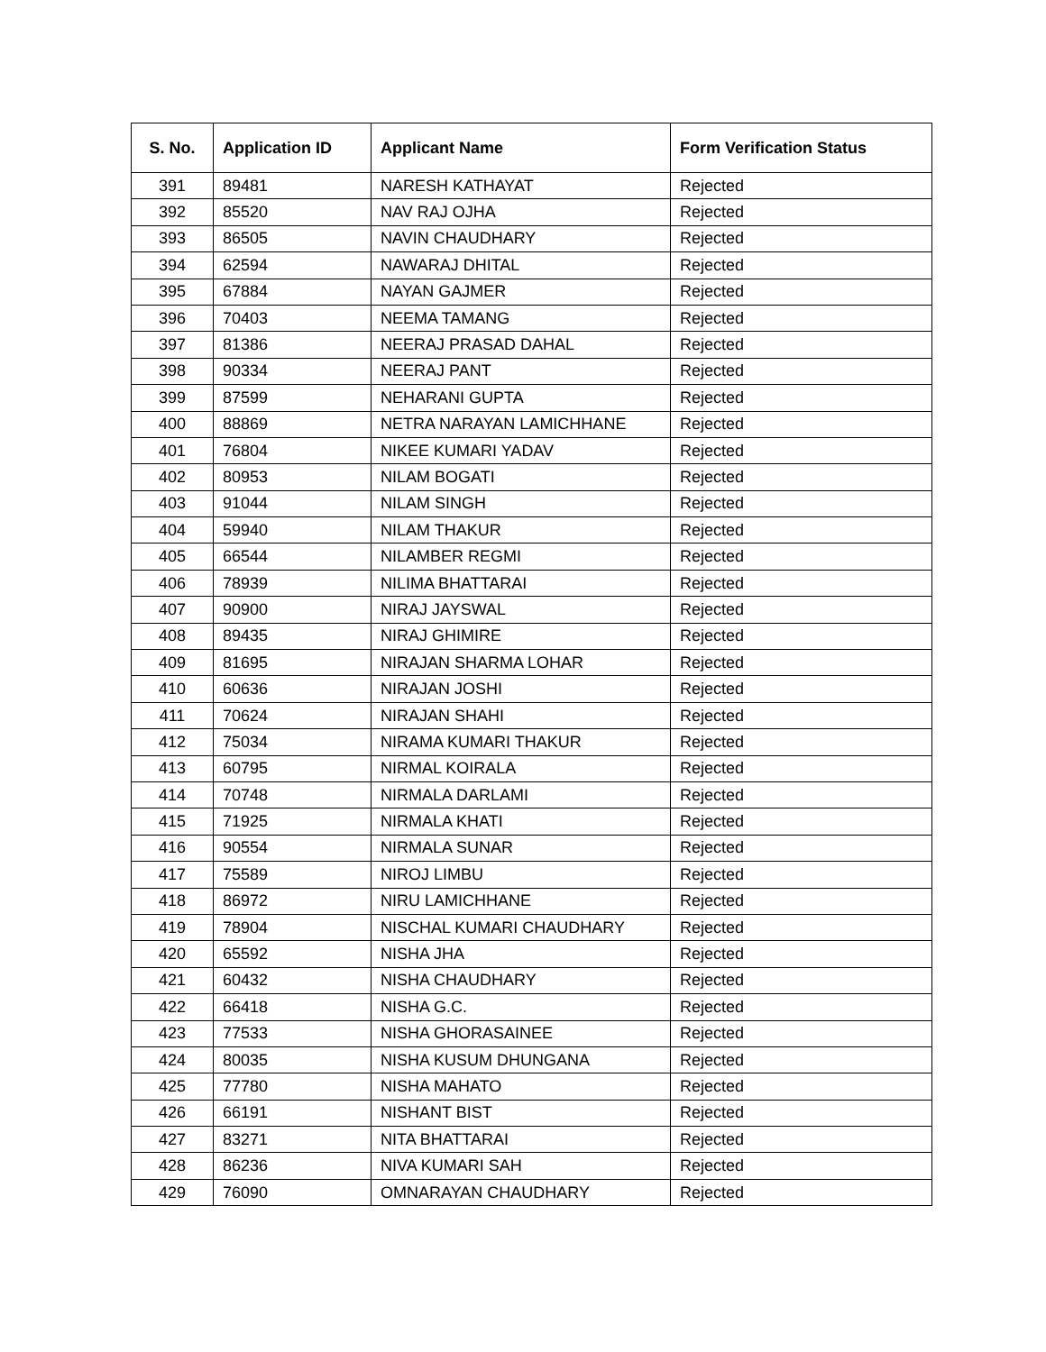| S. No. | Application ID | Applicant Name | Form Verification Status |
| --- | --- | --- | --- |
| 391 | 89481 | NARESH KATHAYAT | Rejected |
| 392 | 85520 | NAV RAJ OJHA | Rejected |
| 393 | 86505 | NAVIN CHAUDHARY | Rejected |
| 394 | 62594 | NAWARAJ DHITAL | Rejected |
| 395 | 67884 | NAYAN GAJMER | Rejected |
| 396 | 70403 | NEEMA TAMANG | Rejected |
| 397 | 81386 | NEERAJ PRASAD DAHAL | Rejected |
| 398 | 90334 | NEERAJ PANT | Rejected |
| 399 | 87599 | NEHARANI GUPTA | Rejected |
| 400 | 88869 | NETRA NARAYAN LAMICHHANE | Rejected |
| 401 | 76804 | NIKEE KUMARI YADAV | Rejected |
| 402 | 80953 | NILAM BOGATI | Rejected |
| 403 | 91044 | NILAM SINGH | Rejected |
| 404 | 59940 | NILAM THAKUR | Rejected |
| 405 | 66544 | NILAMBER REGMI | Rejected |
| 406 | 78939 | NILIMA BHATTARAI | Rejected |
| 407 | 90900 | NIRAJ JAYSWAL | Rejected |
| 408 | 89435 | NIRAJ GHIMIRE | Rejected |
| 409 | 81695 | NIRAJAN SHARMA LOHAR | Rejected |
| 410 | 60636 | NIRAJAN JOSHI | Rejected |
| 411 | 70624 | NIRAJAN SHAHI | Rejected |
| 412 | 75034 | NIRAMA KUMARI THAKUR | Rejected |
| 413 | 60795 | NIRMAL KOIRALA | Rejected |
| 414 | 70748 | NIRMALA DARLAMI | Rejected |
| 415 | 71925 | NIRMALA KHATI | Rejected |
| 416 | 90554 | NIRMALA SUNAR | Rejected |
| 417 | 75589 | NIROJ LIMBU | Rejected |
| 418 | 86972 | NIRU LAMICHHANE | Rejected |
| 419 | 78904 | NISCHAL KUMARI CHAUDHARY | Rejected |
| 420 | 65592 | NISHA JHA | Rejected |
| 421 | 60432 | NISHA CHAUDHARY | Rejected |
| 422 | 66418 | NISHA G.C. | Rejected |
| 423 | 77533 | NISHA GHORASAINEE | Rejected |
| 424 | 80035 | NISHA KUSUM DHUNGANA | Rejected |
| 425 | 77780 | NISHA MAHATO | Rejected |
| 426 | 66191 | NISHANT BIST | Rejected |
| 427 | 83271 | NITA BHATTARAI | Rejected |
| 428 | 86236 | NIVA KUMARI SAH | Rejected |
| 429 | 76090 | OMNARAYAN CHAUDHARY | Rejected |